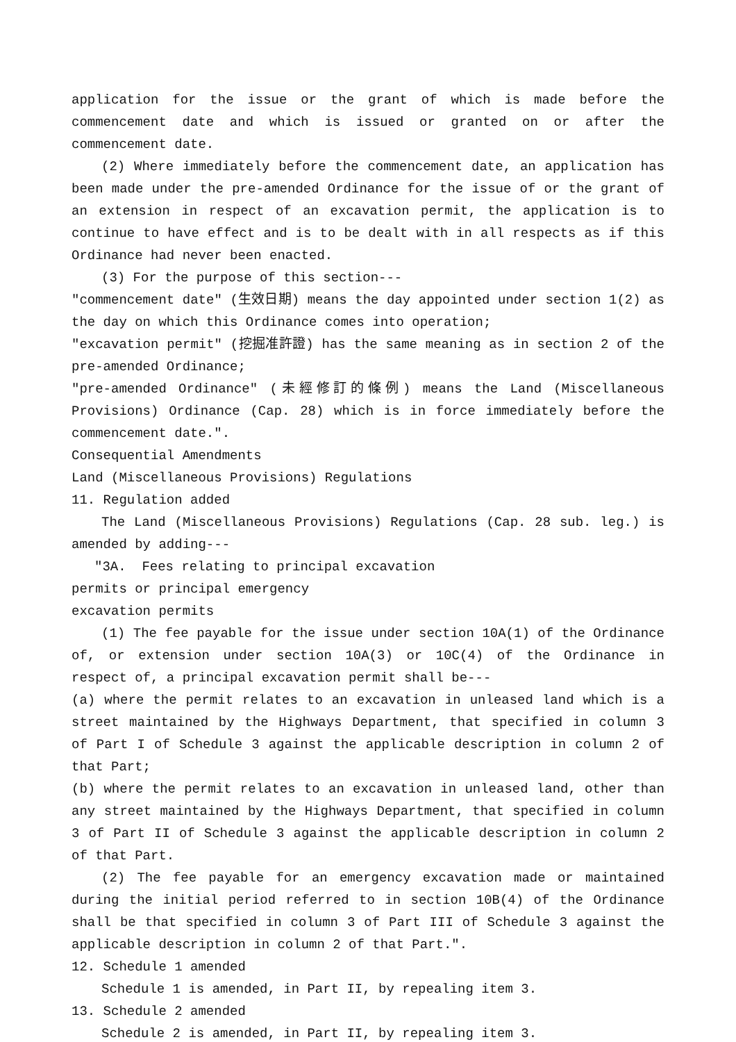application for the issue or the grant of which is made before the commencement date and which is issued or granted on or after the commencement date.
(2) Where immediately before the commencement date, an application has been made under the pre-amended Ordinance for the issue of or the grant of an extension in respect of an excavation permit, the application is to continue to have effect and is to be dealt with in all respects as if this Ordinance had never been enacted.
(3) For the purpose of this section---
"commencement date" (生效日期) means the day appointed under section 1(2) as the day on which this Ordinance comes into operation;
"excavation permit" (挖掘准許證) has the same meaning as in section 2 of the pre-amended Ordinance;
"pre-amended Ordinance" (未經修訂的條例) means the Land (Miscellaneous Provisions) Ordinance (Cap. 28) which is in force immediately before the commencement date.".
Consequential Amendments
Land (Miscellaneous Provisions) Regulations
11. Regulation added
The Land (Miscellaneous Provisions) Regulations (Cap. 28 sub. leg.) is amended by adding---
"3A. Fees relating to principal excavation
permits or principal emergency
excavation permits
(1) The fee payable for the issue under section 10A(1) of the Ordinance of, or extension under section 10A(3) or 10C(4) of the Ordinance in respect of, a principal excavation permit shall be---
(a) where the permit relates to an excavation in unleased land which is a street maintained by the Highways Department, that specified in column 3 of Part I of Schedule 3 against the applicable description in column 2 of that Part;
(b) where the permit relates to an excavation in unleased land, other than any street maintained by the Highways Department, that specified in column 3 of Part II of Schedule 3 against the applicable description in column 2 of that Part.
(2) The fee payable for an emergency excavation made or maintained during the initial period referred to in section 10B(4) of the Ordinance shall be that specified in column 3 of Part III of Schedule 3 against the applicable description in column 2 of that Part.".
12. Schedule 1 amended
Schedule 1 is amended, in Part II, by repealing item 3.
13. Schedule 2 amended
Schedule 2 is amended, in Part II, by repealing item 3.